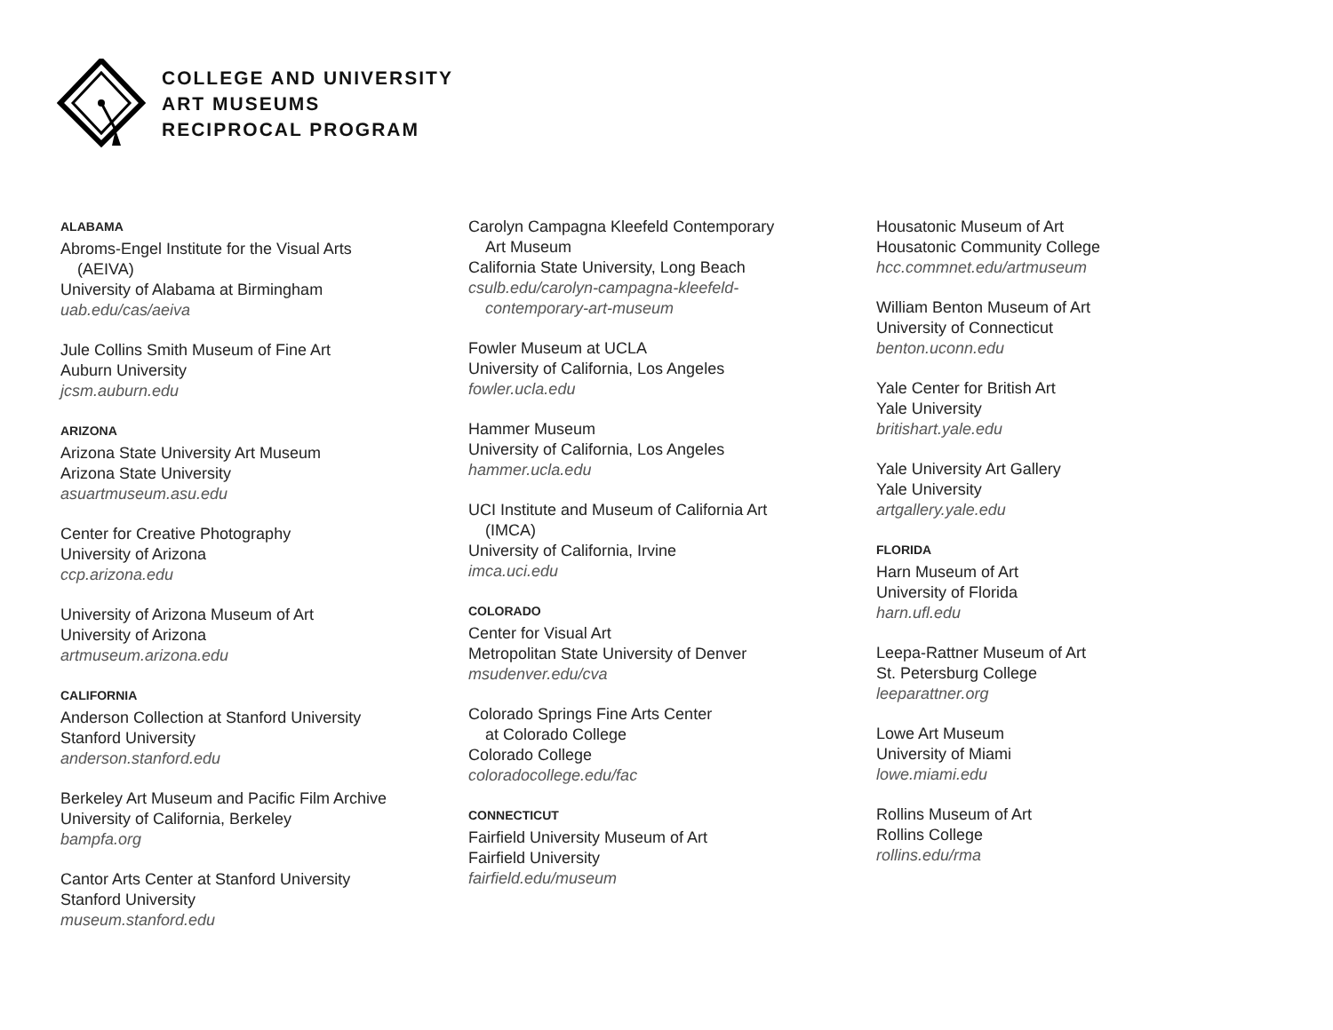COLLEGE AND UNIVERSITY
ART MUSEUMS
RECIPROCAL PROGRAM
ALABAMA
Abroms-Engel Institute for the Visual Arts
(AEIVA)
University of Alabama at Birmingham
uab.edu/cas/aeiva
Jule Collins Smith Museum of Fine Art
Auburn University
jcsm.auburn.edu
ARIZONA
Arizona State University Art Museum
Arizona State University
asuartmuseum.asu.edu
Center for Creative Photography
University of Arizona
ccp.arizona.edu
University of Arizona Museum of Art
University of Arizona
artmuseum.arizona.edu
CALIFORNIA
Anderson Collection at Stanford University
Stanford University
anderson.stanford.edu
Berkeley Art Museum and Pacific Film Archive
University of California, Berkeley
bampfa.org
Cantor Arts Center at Stanford University
Stanford University
museum.stanford.edu
Carolyn Campagna Kleefeld Contemporary
Art Museum
California State University, Long Beach
csulb.edu/carolyn-campagna-kleefeld-
contemporary-art-museum
Fowler Museum at UCLA
University of California, Los Angeles
fowler.ucla.edu
Hammer Museum
University of California, Los Angeles
hammer.ucla.edu
UCI Institute and Museum of California Art
(IMCA)
University of California, Irvine
imca.uci.edu
COLORADO
Center for Visual Art
Metropolitan State University of Denver
msudenver.edu/cva
Colorado Springs Fine Arts Center
at Colorado College
Colorado College
coloradocollege.edu/fac
CONNECTICUT
Fairfield University Museum of Art
Fairfield University
fairfield.edu/museum
Housatonic Museum of Art
Housatonic Community College
hcc.commnet.edu/artmuseum
William Benton Museum of Art
University of Connecticut
benton.uconn.edu
Yale Center for British Art
Yale University
britishart.yale.edu
Yale University Art Gallery
Yale University
artgallery.yale.edu
FLORIDA
Harn Museum of Art
University of Florida
harn.ufl.edu
Leepa-Rattner Museum of Art
St. Petersburg College
leeparattner.org
Lowe Art Museum
University of Miami
lowe.miami.edu
Rollins Museum of Art
Rollins College
rollins.edu/rma